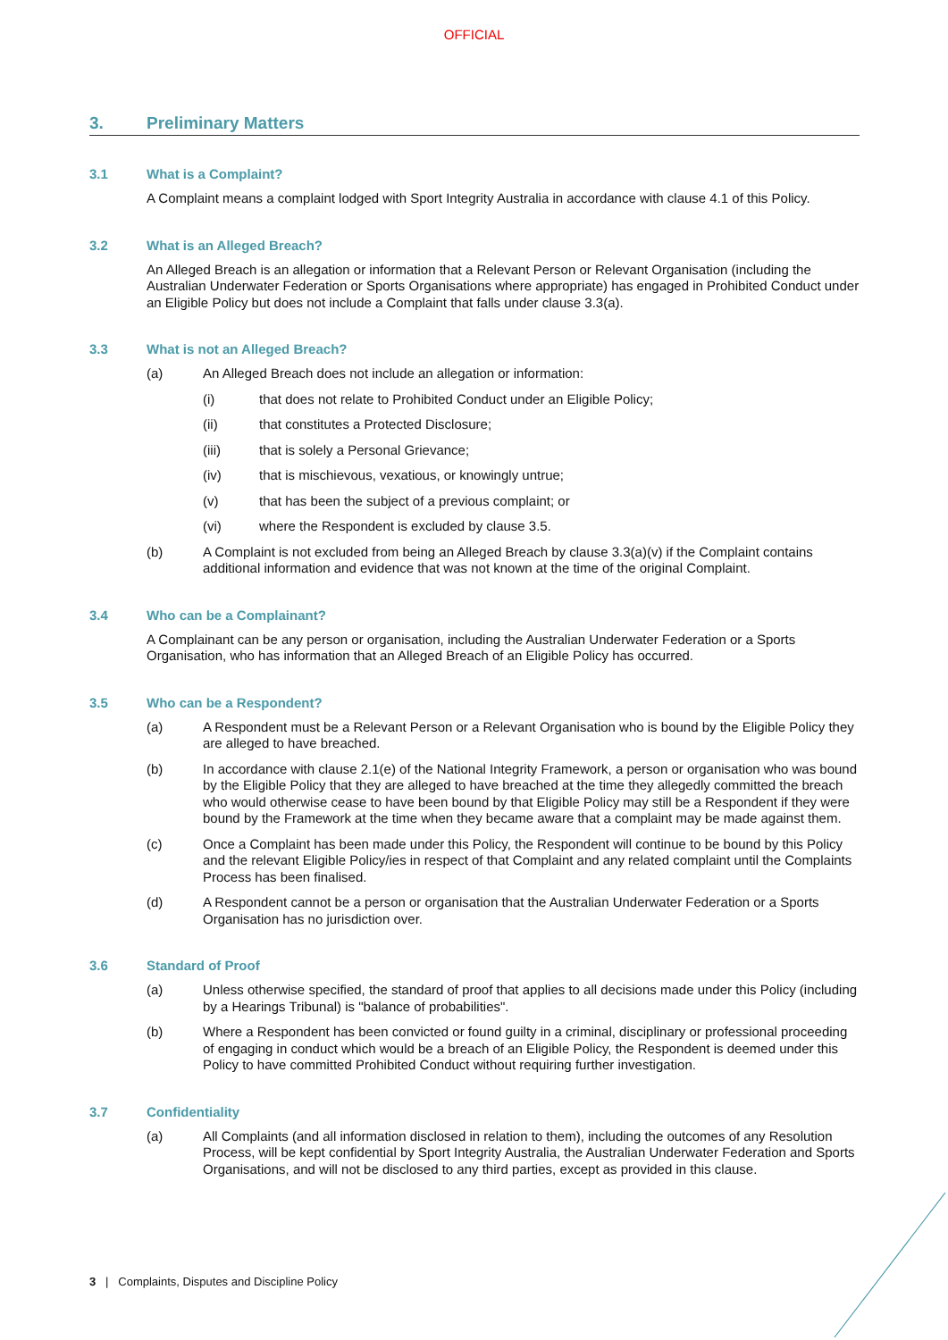OFFICIAL
3. Preliminary Matters
3.1 What is a Complaint?
A Complaint means a complaint lodged with Sport Integrity Australia in accordance with clause 4.1 of this Policy.
3.2 What is an Alleged Breach?
An Alleged Breach is an allegation or information that a Relevant Person or Relevant Organisation (including the Australian Underwater Federation or Sports Organisations where appropriate) has engaged in Prohibited Conduct under an Eligible Policy but does not include a Complaint that falls under clause 3.3(a).
3.3 What is not an Alleged Breach?
(a) An Alleged Breach does not include an allegation or information:
(i) that does not relate to Prohibited Conduct under an Eligible Policy;
(ii) that constitutes a Protected Disclosure;
(iii) that is solely a Personal Grievance;
(iv) that is mischievous, vexatious, or knowingly untrue;
(v) that has been the subject of a previous complaint; or
(vi) where the Respondent is excluded by clause 3.5.
(b) A Complaint is not excluded from being an Alleged Breach by clause 3.3(a)(v) if the Complaint contains additional information and evidence that was not known at the time of the original Complaint.
3.4 Who can be a Complainant?
A Complainant can be any person or organisation, including the Australian Underwater Federation or a Sports Organisation, who has information that an Alleged Breach of an Eligible Policy has occurred.
3.5 Who can be a Respondent?
(a) A Respondent must be a Relevant Person or a Relevant Organisation who is bound by the Eligible Policy they are alleged to have breached.
(b) In accordance with clause 2.1(e) of the National Integrity Framework, a person or organisation who was bound by the Eligible Policy that they are alleged to have breached at the time they allegedly committed the breach who would otherwise cease to have been bound by that Eligible Policy may still be a Respondent if they were bound by the Framework at the time when they became aware that a complaint may be made against them.
(c) Once a Complaint has been made under this Policy, the Respondent will continue to be bound by this Policy and the relevant Eligible Policy/ies in respect of that Complaint and any related complaint until the Complaints Process has been finalised.
(d) A Respondent cannot be a person or organisation that the Australian Underwater Federation or a Sports Organisation has no jurisdiction over.
3.6 Standard of Proof
(a) Unless otherwise specified, the standard of proof that applies to all decisions made under this Policy (including by a Hearings Tribunal) is "balance of probabilities".
(b) Where a Respondent has been convicted or found guilty in a criminal, disciplinary or professional proceeding of engaging in conduct which would be a breach of an Eligible Policy, the Respondent is deemed under this Policy to have committed Prohibited Conduct without requiring further investigation.
3.7 Confidentiality
(a) All Complaints (and all information disclosed in relation to them), including the outcomes of any Resolution Process, will be kept confidential by Sport Integrity Australia, the Australian Underwater Federation and Sports Organisations, and will not be disclosed to any third parties, except as provided in this clause.
3 | Complaints, Disputes and Discipline Policy